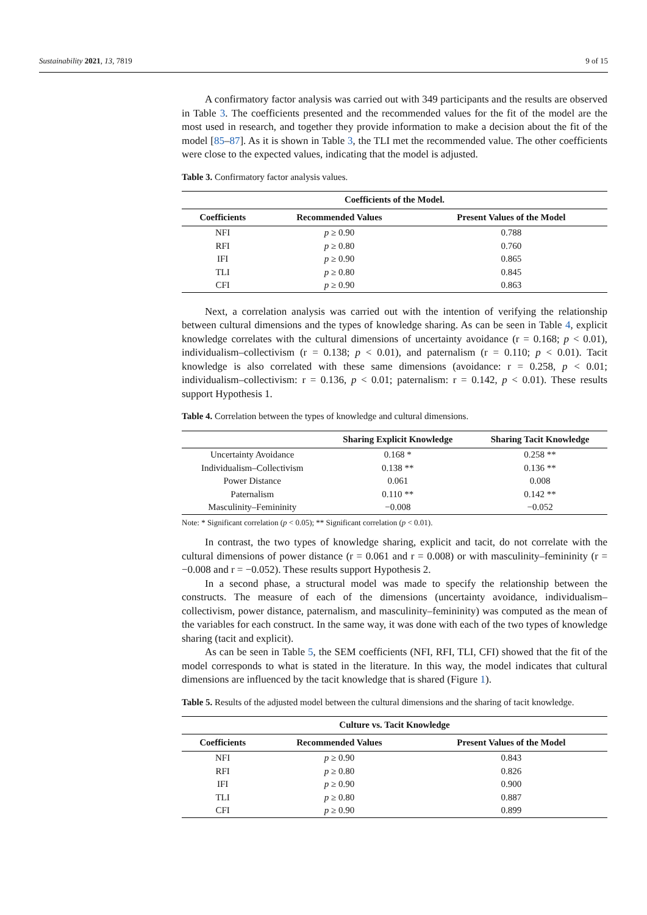Sustainability 2021, 13, 7819 9 of 15
A confirmatory factor analysis was carried out with 349 participants and the results are observed in Table 3. The coefficients presented and the recommended values for the fit of the model are the most used in research, and together they provide information to make a decision about the fit of the model [85–87]. As it is shown in Table 3, the TLI met the recommended value. The other coefficients were close to the expected values, indicating that the model is adjusted.
Table 3. Confirmatory factor analysis values.
| Coefficients of the Model. | | |
| --- | --- | --- |
| Coefficients | Recommended Values | Present Values of the Model |
| NFI | p ≥ 0.90 | 0.788 |
| RFI | p ≥ 0.80 | 0.760 |
| IFI | p ≥ 0.90 | 0.865 |
| TLI | p ≥ 0.80 | 0.845 |
| CFI | p ≥ 0.90 | 0.863 |
Next, a correlation analysis was carried out with the intention of verifying the relationship between cultural dimensions and the types of knowledge sharing. As can be seen in Table 4, explicit knowledge correlates with the cultural dimensions of uncertainty avoidance (r = 0.168; p < 0.01), individualism–collectivism (r = 0.138; p < 0.01), and paternalism (r = 0.110; p < 0.01). Tacit knowledge is also correlated with these same dimensions (avoidance: r = 0.258, p < 0.01; individualism–collectivism: r = 0.136, p < 0.01; paternalism: r = 0.142, p < 0.01). These results support Hypothesis 1.
Table 4. Correlation between the types of knowledge and cultural dimensions.
| | Sharing Explicit Knowledge | Sharing Tacit Knowledge |
| --- | --- | --- |
| Uncertainty Avoidance | 0.168 * | 0.258 ** |
| Individualism–Collectivism | 0.138 ** | 0.136 ** |
| Power Distance | 0.061 | 0.008 |
| Paternalism | 0.110 ** | 0.142 ** |
| Masculinity–Femininity | −0.008 | −0.052 |
Note: * Significant correlation (p < 0.05); ** Significant correlation (p < 0.01).
In contrast, the two types of knowledge sharing, explicit and tacit, do not correlate with the cultural dimensions of power distance (r = 0.061 and r = 0.008) or with masculinity–femininity (r = −0.008 and r = −0.052). These results support Hypothesis 2.
In a second phase, a structural model was made to specify the relationship between the constructs. The measure of each of the dimensions (uncertainty avoidance, individualism–collectivism, power distance, paternalism, and masculinity–femininity) was computed as the mean of the variables for each construct. In the same way, it was done with each of the two types of knowledge sharing (tacit and explicit).
As can be seen in Table 5, the SEM coefficients (NFI, RFI, TLI, CFI) showed that the fit of the model corresponds to what is stated in the literature. In this way, the model indicates that cultural dimensions are influenced by the tacit knowledge that is shared (Figure 1).
Table 5. Results of the adjusted model between the cultural dimensions and the sharing of tacit knowledge.
| Culture vs. Tacit Knowledge | | |
| --- | --- | --- |
| Coefficients | Recommended Values | Present Values of the Model |
| NFI | p ≥ 0.90 | 0.843 |
| RFI | p ≥ 0.80 | 0.826 |
| IFI | p ≥ 0.90 | 0.900 |
| TLI | p ≥ 0.80 | 0.887 |
| CFI | p ≥ 0.90 | 0.899 |